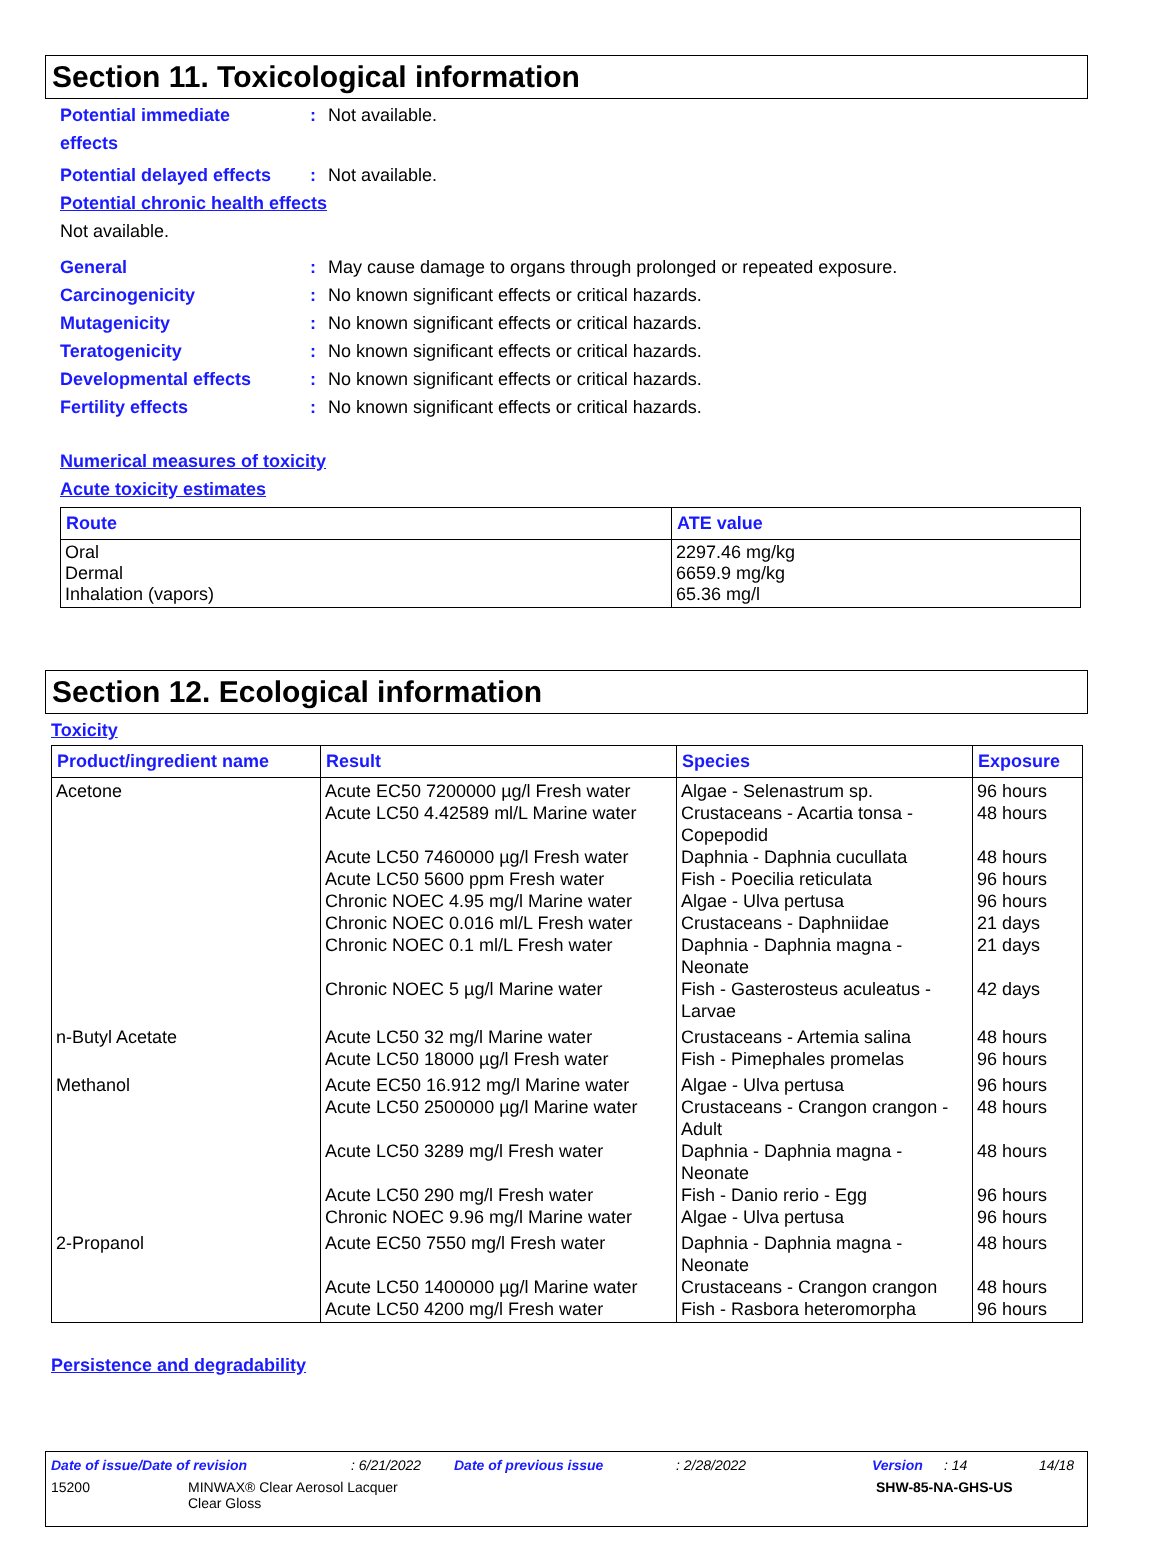Section 11. Toxicological information
Potential immediate
effects
: Not available.
Potential delayed effects
: Not available.
Potential chronic health effects
Not available.
General : May cause damage to organs through prolonged or repeated exposure.
Carcinogenicity : No known significant effects or critical hazards.
Mutagenicity : No known significant effects or critical hazards.
Teratogenicity : No known significant effects or critical hazards.
Developmental effects : No known significant effects or critical hazards.
Fertility effects : No known significant effects or critical hazards.
Numerical measures of toxicity
Acute toxicity estimates
| Route | ATE value |
| --- | --- |
| Oral Dermal Inhalation (vapors) | 2297.46 mg/kg 6659.9 mg/kg 65.36 mg/l |
Section 12. Ecological information
Toxicity
| Product/ingredient name | Result | Species | Exposure |
| --- | --- | --- | --- |
| Acetone | Acute EC50 7200000 µg/l Fresh water Acute LC50 4.42589 ml/L Marine water Acute LC50 7460000 µg/l Fresh water Acute LC50 5600 ppm Fresh water Chronic NOEC 4.95 mg/l Marine water Chronic NOEC 0.016 ml/L Fresh water Chronic NOEC 0.1 ml/L Fresh water Chronic NOEC 5 µg/l Marine water | Algae - Selenastrum sp. Crustaceans - Acartia tonsa - Copepodid Daphnia - Daphnia cucullata Fish - Poecilia reticulata Algae - Ulva pertusa Crustaceans - Daphniidae Daphnia - Daphnia magna - Neonate Fish - Gasterosteus aculeatus - Larvae | 96 hours 48 hours 48 hours 96 hours 96 hours 21 days 21 days 42 days |
| n-Butyl Acetate | Acute LC50 32 mg/l Marine water Acute LC50 18000 µg/l Fresh water | Crustaceans - Artemia salina Fish - Pimephales promelas | 48 hours 96 hours |
| Methanol | Acute EC50 16.912 mg/l Marine water Acute LC50 2500000 µg/l Marine water Acute LC50 3289 mg/l Fresh water Acute LC50 290 mg/l Fresh water Chronic NOEC 9.96 mg/l Marine water | Algae - Ulva pertusa Crustaceans - Crangon crangon - Adult Daphnia - Daphnia magna - Neonate Fish - Danio rerio - Egg Algae - Ulva pertusa | 96 hours 48 hours 48 hours 96 hours 96 hours |
| 2-Propanol | Acute EC50 7550 mg/l Fresh water Acute LC50 1400000 µg/l Marine water Acute LC50 4200 mg/l Fresh water | Daphnia - Daphnia magna - Neonate Crustaceans - Crangon crangon Fish - Rasbora heteromorpha | 48 hours 48 hours 96 hours |
Persistence and degradability
Date of issue/Date of revision: 6/21/2022 Date of previous issue: 2/28/2022 Version: 14 14/18
15200 MINWAX® Clear Aerosol Lacquer
Clear Gloss
SHW-85-NA-GHS-US